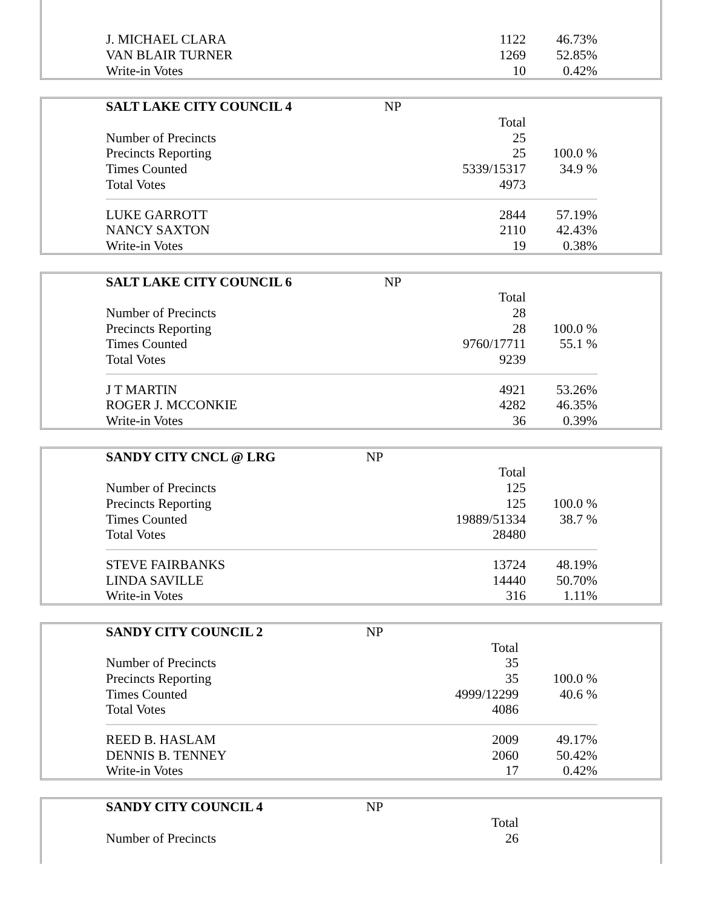| J. MICHAEL CLARA | | 1122 | 46.73% |
| VAN BLAIR TURNER | | 1269 | 52.85% |
| Write-in Votes | | 10 | 0.42% |
| SALT LAKE CITY COUNCIL 4 | NP | | |
| | | Total | |
| Number of Precincts | | 25 | |
| Precincts Reporting | | 25 | 100.0 % |
| Times Counted | | 5339/15317 | 34.9 % |
| Total Votes | | 4973 | |
| LUKE GARROTT | | 2844 | 57.19% |
| NANCY SAXTON | | 2110 | 42.43% |
| Write-in Votes | | 19 | 0.38% |
| SALT LAKE CITY COUNCIL 6 | NP | | |
| | | Total | |
| Number of Precincts | | 28 | |
| Precincts Reporting | | 28 | 100.0 % |
| Times Counted | | 9760/17711 | 55.1 % |
| Total Votes | | 9239 | |
| J T MARTIN | | 4921 | 53.26% |
| ROGER J. MCCONKIE | | 4282 | 46.35% |
| Write-in Votes | | 36 | 0.39% |
| SANDY CITY CNCL @ LRG | NP | | |
| | | Total | |
| Number of Precincts | | 125 | |
| Precincts Reporting | | 125 | 100.0 % |
| Times Counted | | 19889/51334 | 38.7 % |
| Total Votes | | 28480 | |
| STEVE FAIRBANKS | | 13724 | 48.19% |
| LINDA SAVILLE | | 14440 | 50.70% |
| Write-in Votes | | 316 | 1.11% |
| SANDY CITY COUNCIL 2 | NP | | |
| | | Total | |
| Number of Precincts | | 35 | |
| Precincts Reporting | | 35 | 100.0 % |
| Times Counted | | 4999/12299 | 40.6 % |
| Total Votes | | 4086 | |
| REED B. HASLAM | | 2009 | 49.17% |
| DENNIS B. TENNEY | | 2060 | 50.42% |
| Write-in Votes | | 17 | 0.42% |
| SANDY CITY COUNCIL 4 | NP | | |
| | | Total | |
| Number of Precincts | | 26 | |